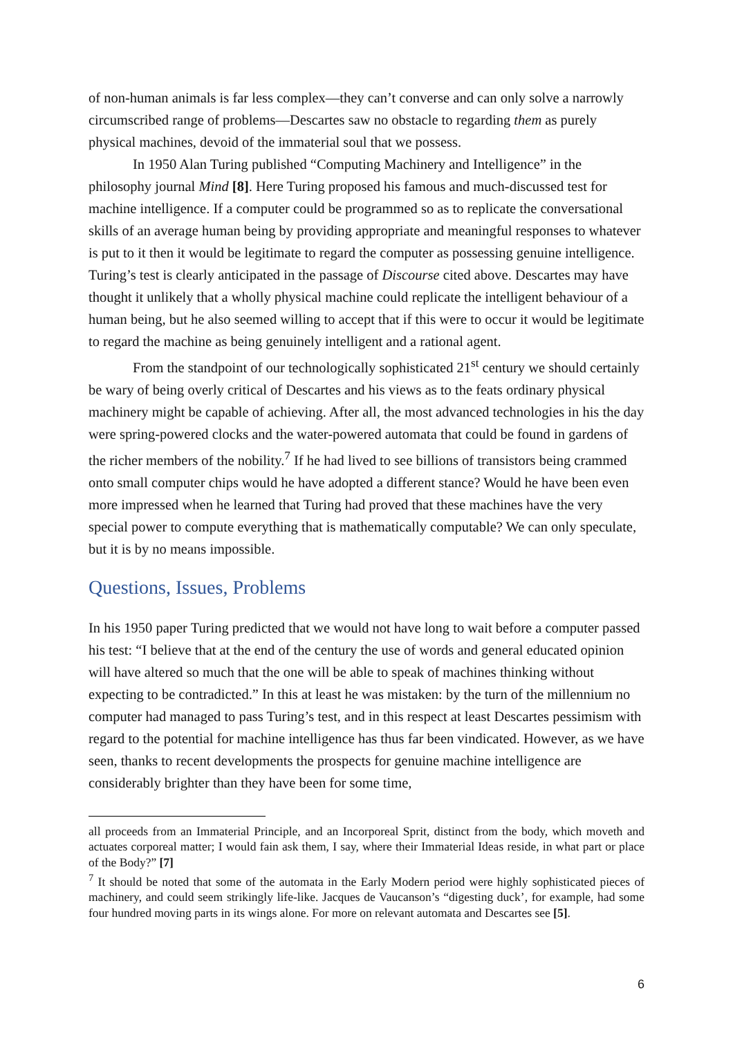of non-human animals is far less complex—they can’t converse and can only solve a narrowly circumscribed range of problems—Descartes saw no obstacle to regarding them as purely physical machines, devoid of the immaterial soul that we possess.
In 1950 Alan Turing published “Computing Machinery and Intelligence” in the philosophy journal Mind [8]. Here Turing proposed his famous and much-discussed test for machine intelligence. If a computer could be programmed so as to replicate the conversational skills of an average human being by providing appropriate and meaningful responses to whatever is put to it then it would be legitimate to regard the computer as possessing genuine intelligence. Turing’s test is clearly anticipated in the passage of Discourse cited above. Descartes may have thought it unlikely that a wholly physical machine could replicate the intelligent behaviour of a human being, but he also seemed willing to accept that if this were to occur it would be legitimate to regard the machine as being genuinely intelligent and a rational agent.
From the standpoint of our technologically sophisticated 21<sup>st</sup> century we should certainly be wary of being overly critical of Descartes and his views as to the feats ordinary physical machinery might be capable of achieving. After all, the most advanced technologies in his the day were spring-powered clocks and the water-powered automata that could be found in gardens of the richer members of the nobility.<sup>7</sup> If he had lived to see billions of transistors being crammed onto small computer chips would he have adopted a different stance? Would he have been even more impressed when he learned that Turing had proved that these machines have the very special power to compute everything that is mathematically computable? We can only speculate, but it is by no means impossible.
Questions, Issues, Problems
In his 1950 paper Turing predicted that we would not have long to wait before a computer passed his test: “I believe that at the end of the century the use of words and general educated opinion will have altered so much that the one will be able to speak of machines thinking without expecting to be contradicted.” In this at least he was mistaken: by the turn of the millennium no computer had managed to pass Turing’s test, and in this respect at least Descartes pessimism with regard to the potential for machine intelligence has thus far been vindicated. However, as we have seen, thanks to recent developments the prospects for genuine machine intelligence are considerably brighter than they have been for some time,
all proceeds from an Immaterial Principle, and an Incorporeal Sprit, distinct from the body, which moveth and actuates corporeal matter; I would fain ask them, I say, where their Immaterial Ideas reside, in what part or place of the Body?” [7]
<sup>7</sup> It should be noted that some of the automata in the Early Modern period were highly sophisticated pieces of machinery, and could seem strikingly life-like. Jacques de Vaucanson’s “digesting duck’, for example, had some four hundred moving parts in its wings alone. For more on relevant automata and Descartes see [5].
6